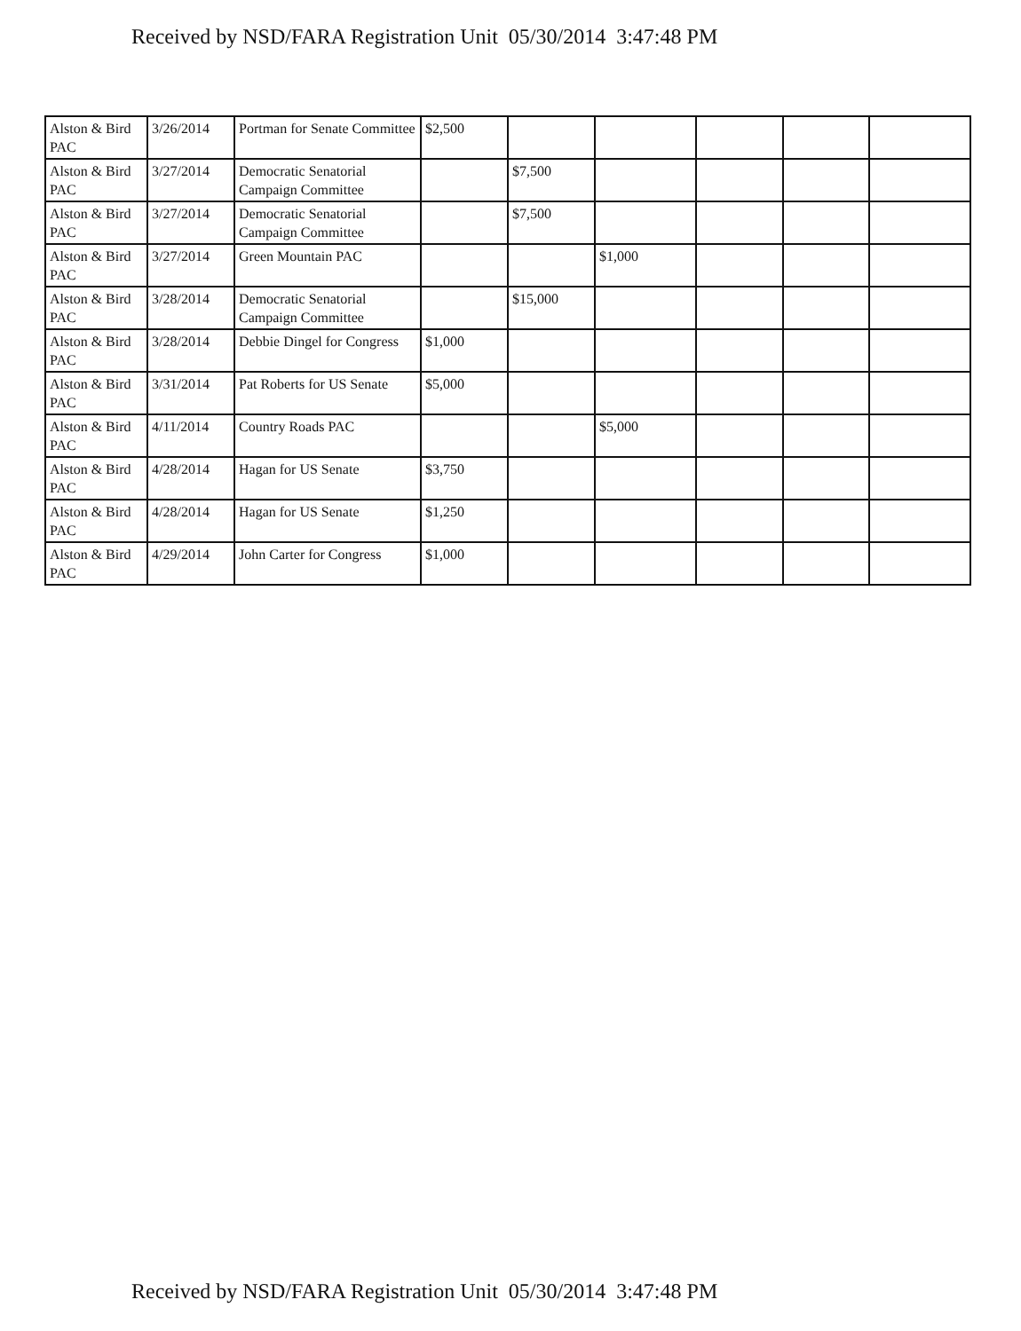Received by NSD/FARA Registration Unit 05/30/2014 3:47:48 PM
| Alston & Bird PAC | 3/26/2014 | Portman for Senate Committee | $2,500 | | | | | |
| Alston & Bird PAC | 3/27/2014 | Democratic Senatorial Campaign Committee | | $7,500 | | | | |
| Alston & Bird PAC | 3/27/2014 | Democratic Senatorial Campaign Committee | | $7,500 | | | | |
| Alston & Bird PAC | 3/27/2014 | Green Mountain PAC | | | $1,000 | | | |
| Alston & Bird PAC | 3/28/2014 | Democratic Senatorial Campaign Committee | | $15,000 | | | | |
| Alston & Bird PAC | 3/28/2014 | Debbie Dingel for Congress | $1,000 | | | | | |
| Alston & Bird PAC | 3/31/2014 | Pat Roberts for US Senate | $5,000 | | | | | |
| Alston & Bird PAC | 4/11/2014 | Country Roads PAC | | | $5,000 | | | |
| Alston & Bird PAC | 4/28/2014 | Hagan for US Senate | $3,750 | | | | | |
| Alston & Bird PAC | 4/28/2014 | Hagan for US Senate | $1,250 | | | | | |
| Alston & Bird PAC | 4/29/2014 | John Carter for Congress | $1,000 | | | | | |
Received by NSD/FARA Registration Unit 05/30/2014 3:47:48 PM